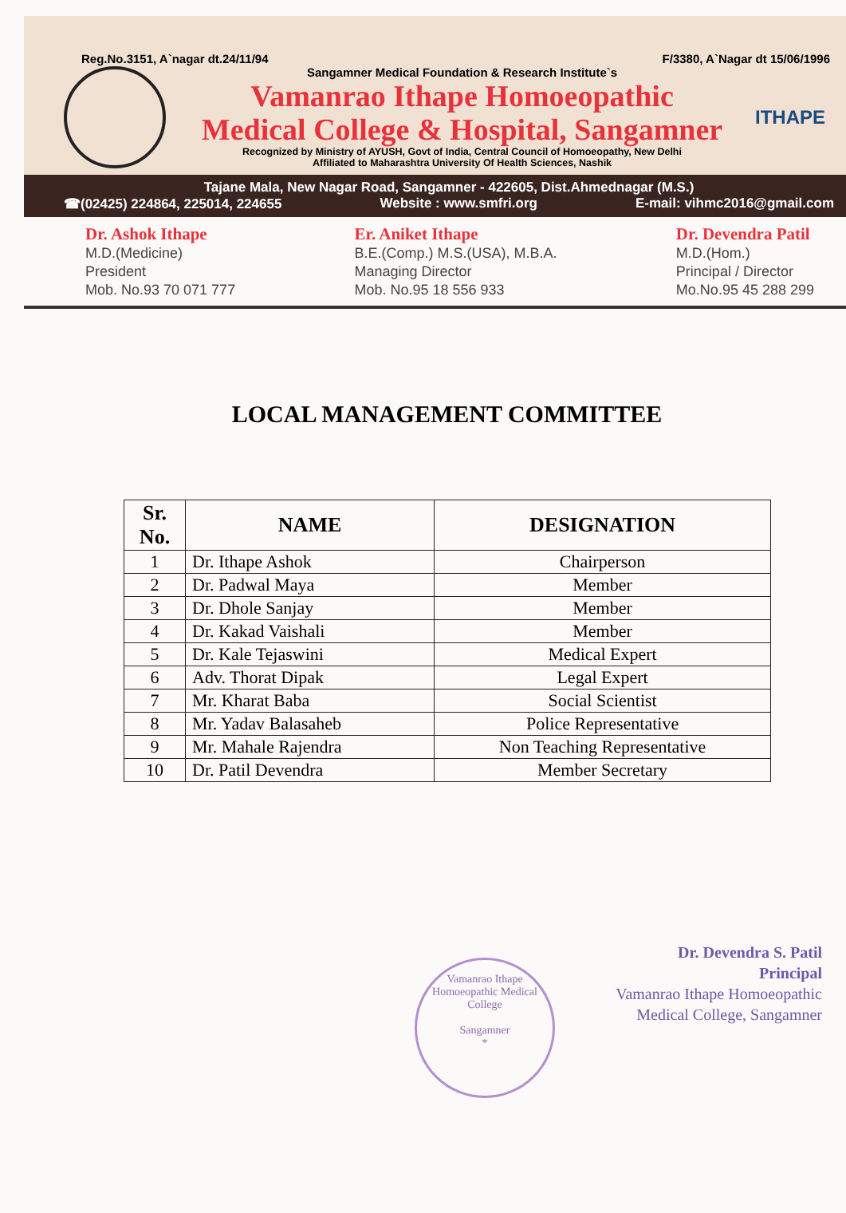Reg.No.3151, A`nagar dt.24/11/94 F/3380, A`Nagar dt 15/06/1996
Sangamner Medical Foundation & Research Institute`s
Vamanrao Ithape Homoeopathic
Medical College & Hospital, Sangamner
Recognized by Ministry of AYUSH, Govt of India, Central Council of Homoeopathy, New Delhi
Affiliated to Maharashtra University Of Health Sciences, Nashik
ITHAPE
Tajane Mala, New Nagar Road, Sangamner - 422605, Dist.Ahmednagar (M.S.)
☎(02425) 224864, 225014, 224655 Website : www.smfri.org E-mail: vihmc2016@gmail.com
Dr. Ashok Ithape
M.D.(Medicine)
President
Mob. No.93 70 071 777
Er. Aniket Ithape
B.E.(Comp.) M.S.(USA), M.B.A.
Managing Director
Mob. No.95 18 556 933
Dr. Devendra Patil
M.D.(Hom.)
Principal / Director
Mo.No.95 45 288 299
LOCAL MANAGEMENT COMMITTEE
| Sr. No. | NAME | DESIGNATION |
| --- | --- | --- |
| 1 | Dr. Ithape Ashok | Chairperson |
| 2 | Dr. Padwal Maya | Member |
| 3 | Dr. Dhole Sanjay | Member |
| 4 | Dr. Kakad Vaishali | Member |
| 5 | Dr. Kale Tejaswini | Medical Expert |
| 6 | Adv. Thorat Dipak | Legal Expert |
| 7 | Mr. Kharat Baba | Social Scientist |
| 8 | Mr. Yadav Balasaheb | Police Representative |
| 9 | Mr. Mahale Rajendra | Non Teaching Representative |
| 10 | Dr. Patil Devendra | Member Secretary |
Vamanrao Ithape Homoeopathic Medical College
Sangamner
*
Dr. Devendra S. Patil
Principal
Vamanrao Ithape Homoeopathic
Medical College, Sangamner